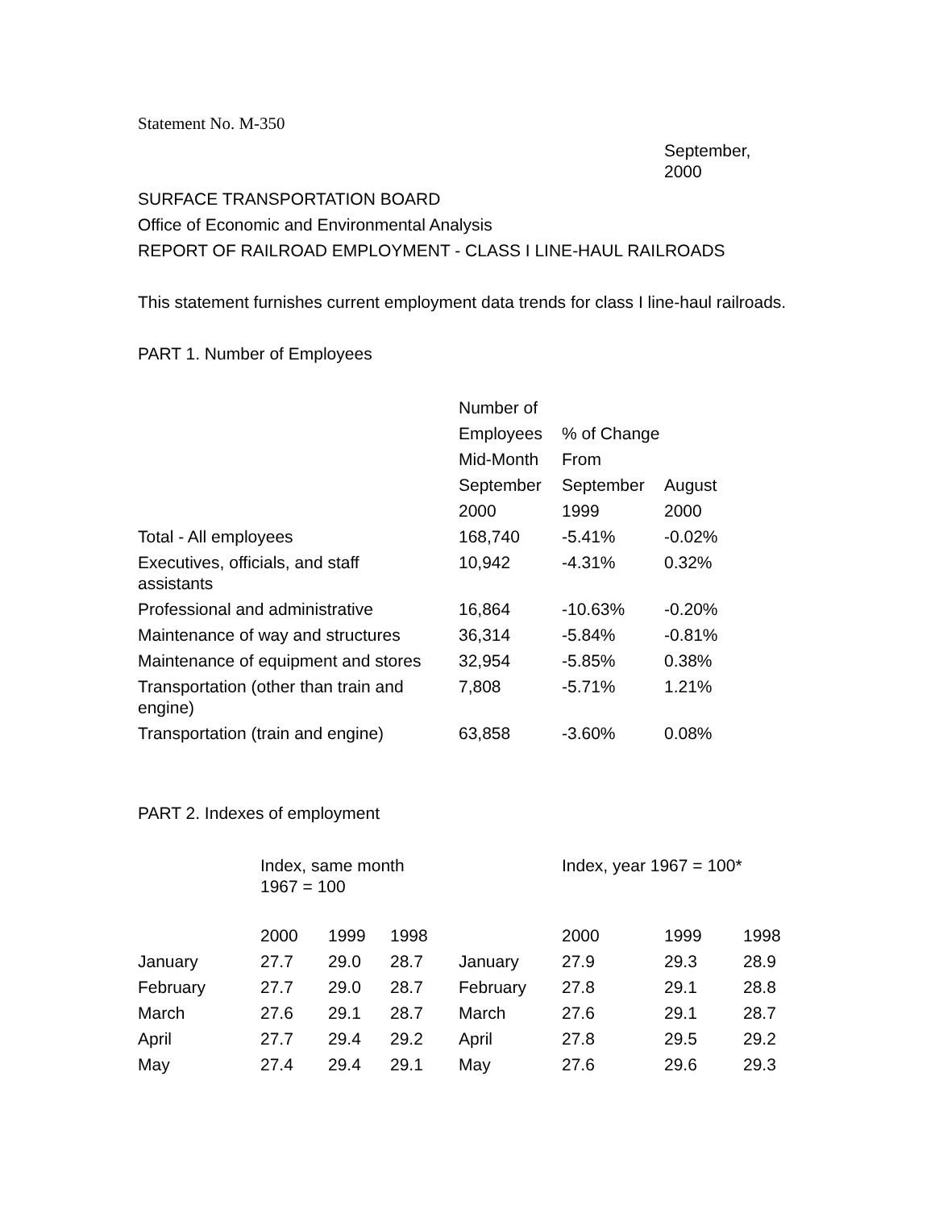Statement No. M-350
September,
2000
SURFACE TRANSPORTATION BOARD
Office of Economic and Environmental Analysis
REPORT OF RAILROAD EMPLOYMENT - CLASS I LINE-HAUL RAILROADS
This statement furnishes current employment data trends for class I line-haul railroads.
PART 1. Number of Employees
| | Number of | | |
| --- | --- | --- | --- |
| | Employees | % of Change | |
| | Mid-Month | From | |
| | September | September | August |
| | 2000 | 1999 | 2000 |
| Total - All employees | 168,740 | -5.41% | -0.02% |
| Executives, officials, and staff assistants | 10,942 | -4.31% | 0.32% |
| Professional and administrative | 16,864 | -10.63% | -0.20% |
| Maintenance of way and structures | 36,314 | -5.84% | -0.81% |
| Maintenance of equipment and stores | 32,954 | -5.85% | 0.38% |
| Transportation (other than train and engine) | 7,808 | -5.71% | 1.21% |
| Transportation (train and engine) | 63,858 | -3.60% | 0.08% |
PART 2. Indexes of employment
| | Index, same month 1967 = 100 | | | | Index, year 1967 = 100* | | |
| --- | --- | --- | --- | --- | --- | --- | --- |
| | 2000 | 1999 | 1998 | | 2000 | 1999 | 1998 |
| January | 27.7 | 29.0 | 28.7 | January | 27.9 | 29.3 | 28.9 |
| February | 27.7 | 29.0 | 28.7 | February | 27.8 | 29.1 | 28.8 |
| March | 27.6 | 29.1 | 28.7 | March | 27.6 | 29.1 | 28.7 |
| April | 27.7 | 29.4 | 29.2 | April | 27.8 | 29.5 | 29.2 |
| May | 27.4 | 29.4 | 29.1 | May | 27.6 | 29.6 | 29.3 |